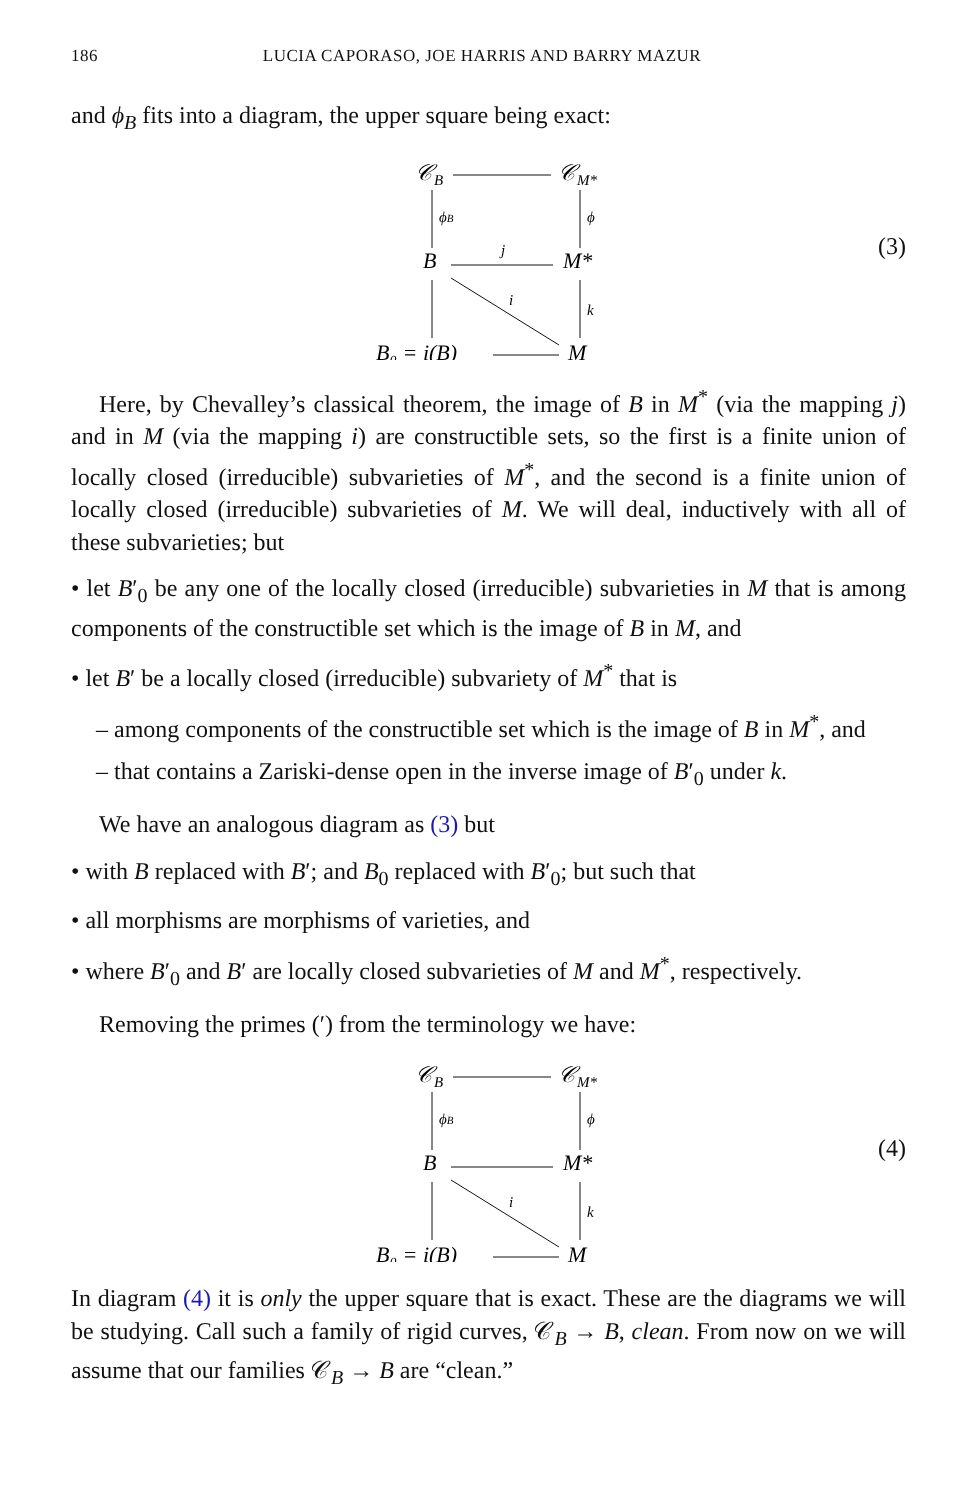186 LUCIA CAPORASO, JOE HARRIS AND BARRY MAZUR
and ϕ<sub>B</sub> fits into a diagram, the upper square being exact:
𝒞B
𝒞M*
B
M*
B₀ = i(B)
M
ϕB
ϕ
j
i
k
(3)
Here, by Chevalley’s classical theorem, the image of B in M<sup>*</sup> (via the mapping j) and in M (via the mapping i) are constructible sets, so the first is a finite union of locally closed (irreducible) subvarieties of M<sup>*</sup>, and the second is a finite union of locally closed (irreducible) subvarieties of M. We will deal, inductively with all of these subvarieties; but
• let B′<sub>0</sub> be any one of the locally closed (irreducible) subvarieties in M that is among components of the constructible set which is the image of B in M, and
• let B′ be a locally closed (irreducible) subvariety of M<sup>*</sup> that is
– among components of the constructible set which is the image of B in M<sup>*</sup>, and
– that contains a Zariski-dense open in the inverse image of B′<sub>0</sub> under k.
We have an analogous diagram as (3) but
• with B replaced with B′; and B<sub>0</sub> replaced with B′<sub>0</sub>; but such that
• all morphisms are morphisms of varieties, and
• where B′<sub>0</sub> and B′ are locally closed subvarieties of M and M<sup>*</sup>, respectively.
Removing the primes (′) from the terminology we have:
𝒞B
𝒞M*
B
M*
B₀ = i(B)
M
ϕB
ϕ
i
k
(4)
In diagram (4) it is only the upper square that is exact. These are the diagrams we will be studying. Call such a family of rigid curves, 𝒞<sub>B</sub> → B, clean. From now on we will assume that our families 𝒞<sub>B</sub> → B are “clean.”